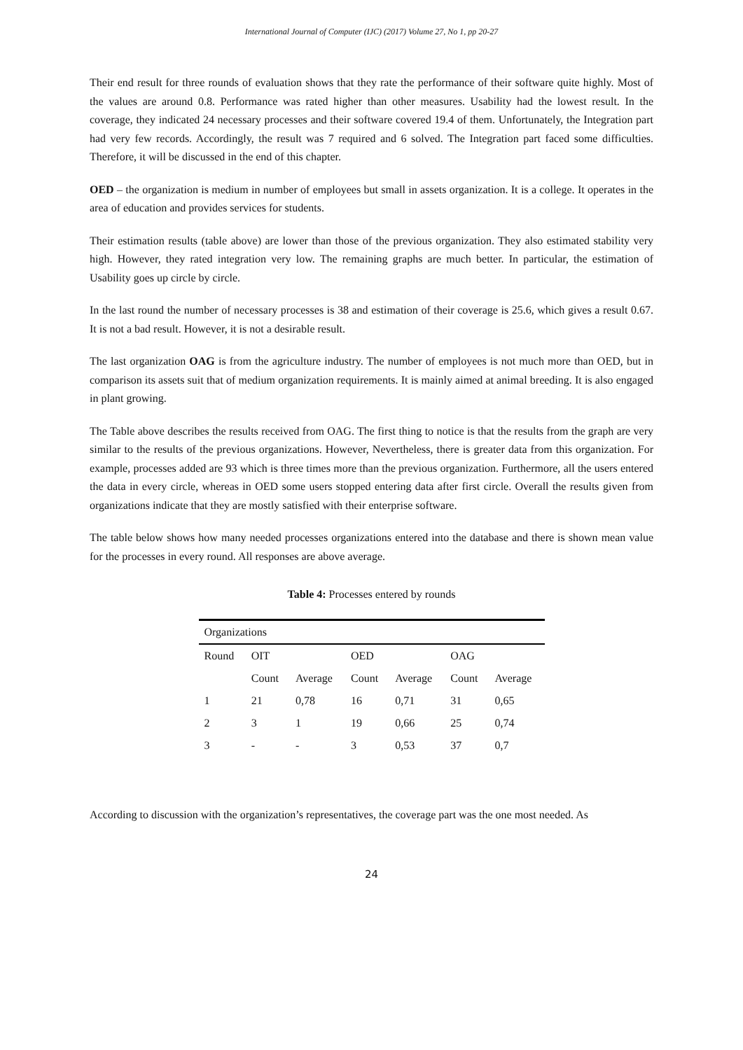International Journal of Computer (IJC) (2017) Volume 27, No 1, pp 20-27
Their end result for three rounds of evaluation shows that they rate the performance of their software quite highly. Most of the values are around 0.8. Performance was rated higher than other measures. Usability had the lowest result. In the coverage, they indicated 24 necessary processes and their software covered 19.4 of them. Unfortunately, the Integration part had very few records. Accordingly, the result was 7 required and 6 solved. The Integration part faced some difficulties. Therefore, it will be discussed in the end of this chapter.
OED – the organization is medium in number of employees but small in assets organization. It is a college. It operates in the area of education and provides services for students.
Their estimation results (table above) are lower than those of the previous organization. They also estimated stability very high. However, they rated integration very low. The remaining graphs are much better. In particular, the estimation of Usability goes up circle by circle.
In the last round the number of necessary processes is 38 and estimation of their coverage is 25.6, which gives a result 0.67. It is not a bad result. However, it is not a desirable result.
The last organization OAG is from the agriculture industry. The number of employees is not much more than OED, but in comparison its assets suit that of medium organization requirements. It is mainly aimed at animal breeding. It is also engaged in plant growing.
The Table above describes the results received from OAG. The first thing to notice is that the results from the graph are very similar to the results of the previous organizations. However, Nevertheless, there is greater data from this organization. For example, processes added are 93 which is three times more than the previous organization. Furthermore, all the users entered the data in every circle, whereas in OED some users stopped entering data after first circle. Overall the results given from organizations indicate that they are mostly satisfied with their enterprise software.
The table below shows how many needed processes organizations entered into the database and there is shown mean value for the processes in every round. All responses are above average.
Table 4: Processes entered by rounds
| Organizations | | | | | | |
| Round | OIT | | OED | | OAG | |
| | Count | Average | Count | Average | Count | Average |
| 1 | 21 | 0,78 | 16 | 0,71 | 31 | 0,65 |
| 2 | 3 | 1 | 19 | 0,66 | 25 | 0,74 |
| 3 | - | - | 3 | 0,53 | 37 | 0,7 |
According to discussion with the organization’s representatives, the coverage part was the one most needed. As
24